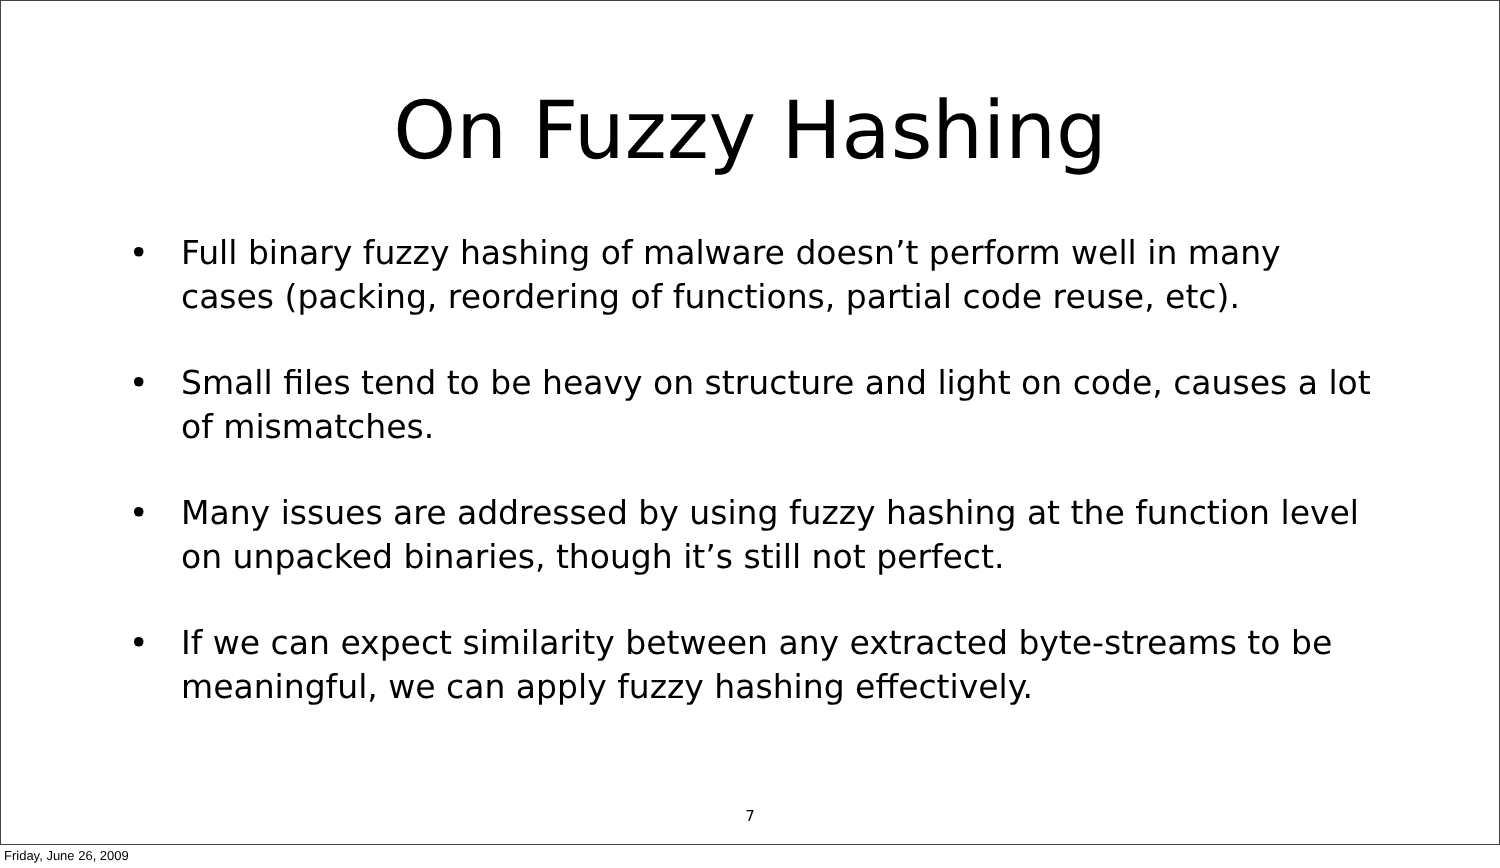On Fuzzy Hashing
• Full binary fuzzy hashing of malware doesn’t perform well in many cases (packing, reordering of functions, partial code reuse, etc).
• Small files tend to be heavy on structure and light on code, causes a lot of mismatches.
• Many issues are addressed by using fuzzy hashing at the function level on unpacked binaries, though it’s still not perfect.
• If we can expect similarity between any extracted byte-streams to be meaningful, we can apply fuzzy hashing effectively.
7
Friday, June 26, 2009